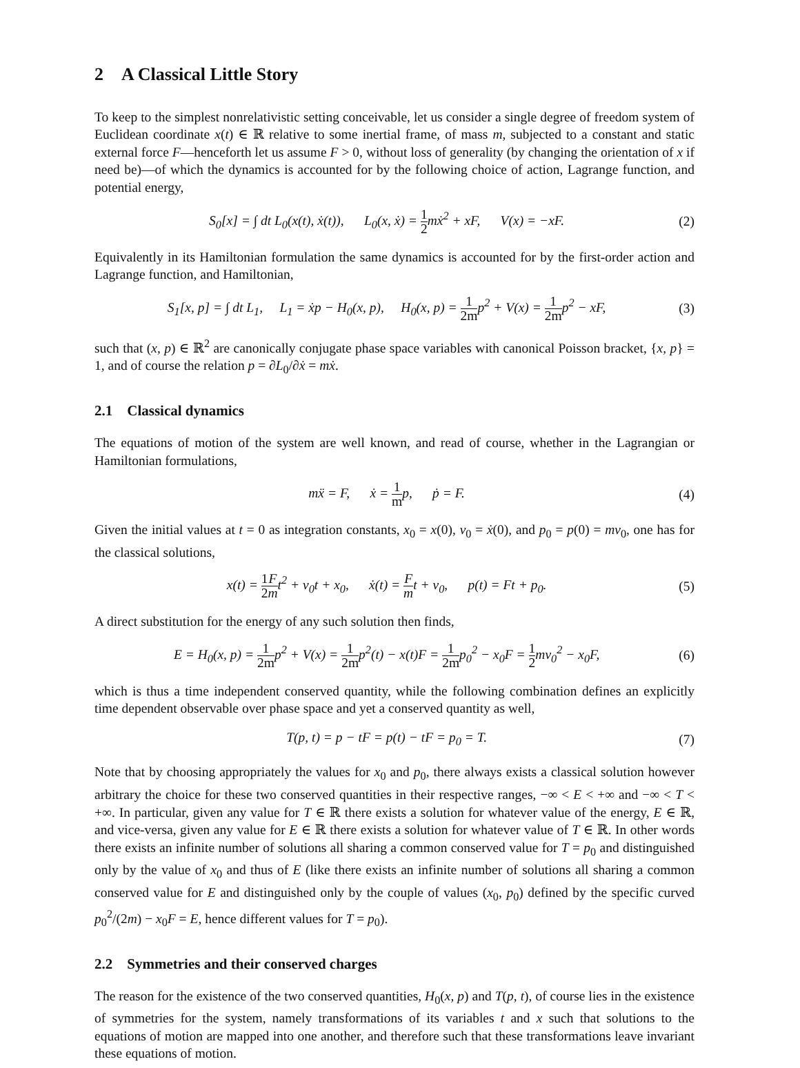2 A Classical Little Story
To keep to the simplest nonrelativistic setting conceivable, let us consider a single degree of freedom system of Euclidean coordinate x(t) ∈ ℝ relative to some inertial frame, of mass m, subjected to a constant and static external force F—henceforth let us assume F > 0, without loss of generality (by changing the orientation of x if need be)—of which the dynamics is accounted for by the following choice of action, Lagrange function, and potential energy,
S<sub>0</sub>[x] = ∫ dt L<sub>0</sub>(x(t), ẋ(t)), L<sub>0</sub>(x, ẋ) = 1 2mẋ<sup>2</sup> + xF, V(x) = −xF.
(2)
Equivalently in its Hamiltonian formulation the same dynamics is accounted for by the first-order action and Lagrange function, and Hamiltonian,
S<sub>1</sub>[x, p] = ∫ dt L<sub>1</sub>, L<sub>1</sub> = ẋp − H<sub>0</sub>(x, p), H<sub>0</sub>(x, p) = 1 2mp<sup>2</sup> + V(x) = 1 2mp<sup>2</sup> − xF,
(3)
such that (x, p) ∈ ℝ<sup>2</sup> are canonically conjugate phase space variables with canonical Poisson bracket, {x, p} = 1, and of course the relation p = ∂L<sub>0</sub>/∂ẋ = mẋ.
2.1 Classical dynamics
The equations of motion of the system are well known, and read of course, whether in the Lagrangian or Hamiltonian formulations,
mẍ = F, ẋ = 1 mp, ṗ = F.
(4)
Given the initial values at t = 0 as integration constants, x<sub>0</sub> = x(0), v<sub>0</sub> = ẋ(0), and p<sub>0</sub> = p(0) = mv<sub>0</sub>, one has for the classical solutions,
x(t) = 1 2 F mt<sup>2</sup> + v<sub>0</sub>t + x<sub>0</sub>, ẋ(t) = F mt + v<sub>0</sub>, p(t) = Ft + p<sub>0</sub>.
(5)
A direct substitution for the energy of any such solution then finds,
E = H<sub>0</sub>(x, p) = 1 2mp<sup>2</sup> + V(x) = 1 2mp<sup>2</sup>(t) − x(t)F = 1 2mp<sub>0</sub><sup>2</sup> − x<sub>0</sub>F = 1 2mv<sub>0</sub><sup>2</sup> − x<sub>0</sub>F,
(6)
which is thus a time independent conserved quantity, while the following combination defines an explicitly time dependent observable over phase space and yet a conserved quantity as well,
T(p, t) = p − tF = p(t) − tF = p<sub>0</sub> = T.
(7)
Note that by choosing appropriately the values for x<sub>0</sub> and p<sub>0</sub>, there always exists a classical solution however arbitrary the choice for these two conserved quantities in their respective ranges, −∞ < E < +∞ and −∞ < T < +∞. In particular, given any value for T ∈ ℝ there exists a solution for whatever value of the energy, E ∈ ℝ, and vice-versa, given any value for E ∈ ℝ there exists a solution for whatever value of T ∈ ℝ. In other words there exists an infinite number of solutions all sharing a common conserved value for T = p<sub>0</sub> and distinguished only by the value of x<sub>0</sub> and thus of E (like there exists an infinite number of solutions all sharing a common conserved value for E and distinguished only by the couple of values (x<sub>0</sub>, p<sub>0</sub>) defined by the specific curved p<sub>0</sub><sup>2</sup>/(2m) − x<sub>0</sub>F = E, hence different values for T = p<sub>0</sub>).
2.2 Symmetries and their conserved charges
The reason for the existence of the two conserved quantities, H<sub>0</sub>(x, p) and T(p, t), of course lies in the existence of symmetries for the system, namely transformations of its variables t and x such that solutions to the equations of motion are mapped into one another, and therefore such that these transformations leave invariant these equations of motion.